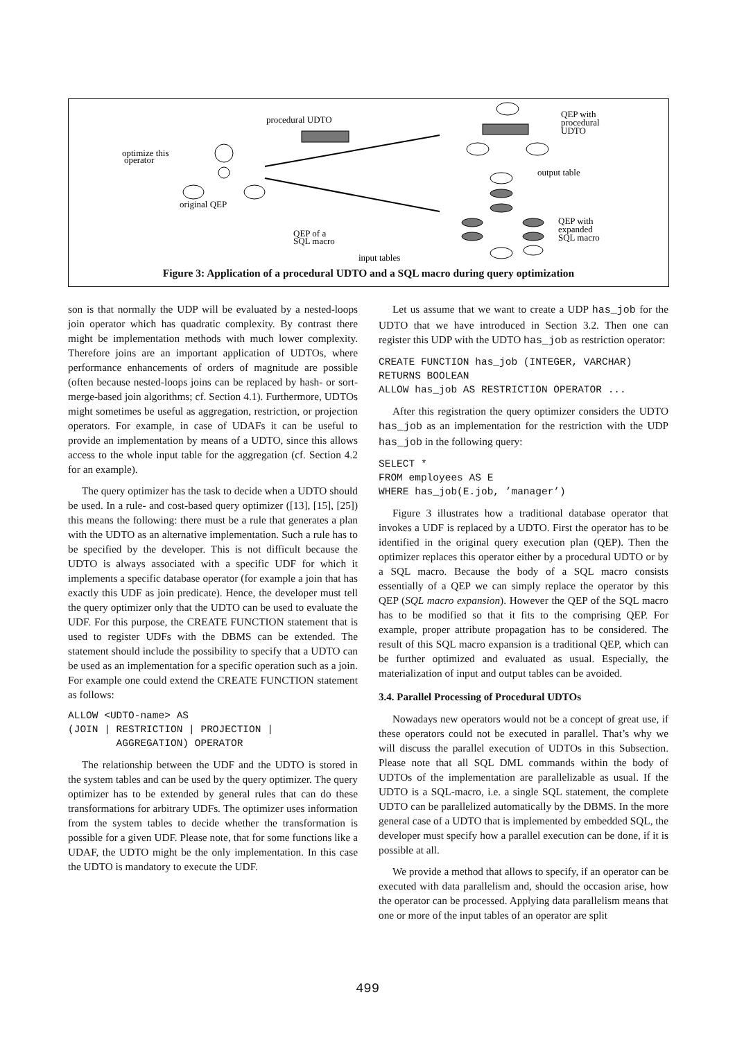procedural UDTO
optimize this
operator
original QEP
QEP with
procedural
UDTO
output table
QEP with
expanded
SQL macro
QEP of a
SQL macro
input tables
Figure 3: Application of a procedural UDTO and a SQL macro during query optimization
son is that normally the UDP will be evaluated by a nested-loops join operator which has quadratic complexity. By contrast there might be implementation methods with much lower complexity. Therefore joins are an important application of UDTOs, where performance enhancements of orders of magnitude are possible (often because nested-loops joins can be replaced by hash- or sort-merge-based join algorithms; cf. Section 4.1). Furthermore, UDTOs might sometimes be useful as aggregation, restriction, or projection operators. For example, in case of UDAFs it can be useful to provide an implementation by means of a UDTO, since this allows access to the whole input table for the aggregation (cf. Section 4.2 for an example).
The query optimizer has the task to decide when a UDTO should be used. In a rule- and cost-based query optimizer ([13], [15], [25]) this means the following: there must be a rule that generates a plan with the UDTO as an alternative implementation. Such a rule has to be specified by the developer. This is not difficult because the UDTO is always associated with a specific UDF for which it implements a specific database operator (for example a join that has exactly this UDF as join predicate). Hence, the developer must tell the query optimizer only that the UDTO can be used to evaluate the UDF. For this purpose, the CREATE FUNCTION statement that is used to register UDFs with the DBMS can be extended. The statement should include the possibility to specify that a UDTO can be used as an implementation for a specific operation such as a join. For example one could extend the CREATE FUNCTION statement as follows:
ALLOW <UDTO-name> AS
(JOIN | RESTRICTION | PROJECTION |
        AGGREGATION) OPERATOR
The relationship between the UDF and the UDTO is stored in the system tables and can be used by the query optimizer. The query optimizer has to be extended by general rules that can do these transformations for arbitrary UDFs. The optimizer uses information from the system tables to decide whether the transformation is possible for a given UDF. Please note, that for some functions like a UDAF, the UDTO might be the only implementation. In this case the UDTO is mandatory to execute the UDF.
Let us assume that we want to create a UDP has_job for the UDTO that we have introduced in Section 3.2. Then one can register this UDP with the UDTO has_job as restriction operator:
CREATE FUNCTION has_job (INTEGER, VARCHAR)
RETURNS BOOLEAN
ALLOW has_job AS RESTRICTION OPERATOR ...
After this registration the query optimizer considers the UDTO has_job as an implementation for the restriction with the UDP has_job in the following query:
SELECT *
FROM employees AS E
WHERE has_job(E.job, ’manager’)
Figure 3 illustrates how a traditional database operator that invokes a UDF is replaced by a UDTO. First the operator has to be identified in the original query execution plan (QEP). Then the optimizer replaces this operator either by a procedural UDTO or by a SQL macro. Because the body of a SQL macro consists essentially of a QEP we can simply replace the operator by this QEP (SQL macro expansion). However the QEP of the SQL macro has to be modified so that it fits to the comprising QEP. For example, proper attribute propagation has to be considered. The result of this SQL macro expansion is a traditional QEP, which can be further optimized and evaluated as usual. Especially, the materialization of input and output tables can be avoided.
3.4. Parallel Processing of Procedural UDTOs
Nowadays new operators would not be a concept of great use, if these operators could not be executed in parallel. That’s why we will discuss the parallel execution of UDTOs in this Subsection. Please note that all SQL DML commands within the body of UDTOs of the implementation are parallelizable as usual. If the UDTO is a SQL-macro, i.e. a single SQL statement, the complete UDTO can be parallelized automatically by the DBMS. In the more general case of a UDTO that is implemented by embedded SQL, the developer must specify how a parallel execution can be done, if it is possible at all.
We provide a method that allows to specify, if an operator can be executed with data parallelism and, should the occasion arise, how the operator can be processed. Applying data parallelism means that one or more of the input tables of an operator are split
499